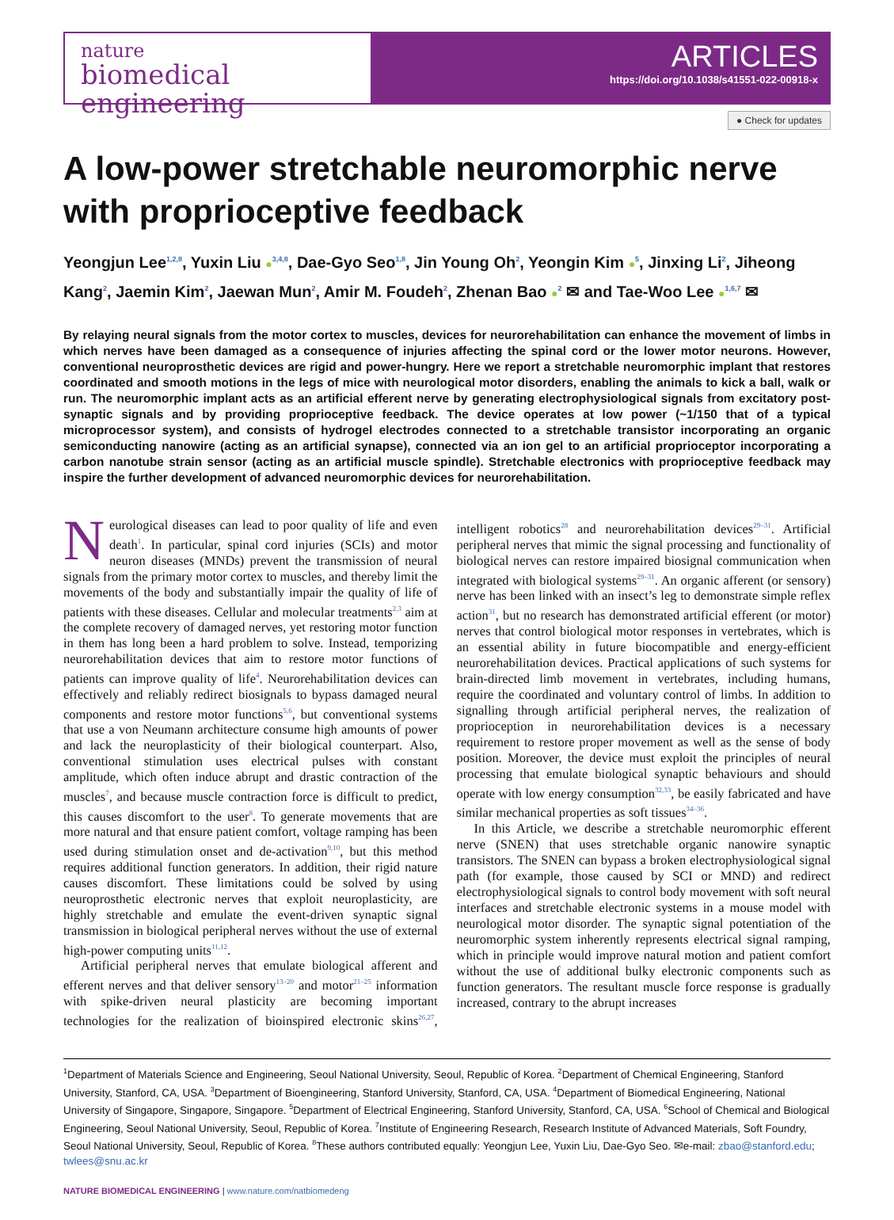nature
biomedical engineering
ARTICLES
https://doi.org/10.1038/s41551-022-00918-x
● Check for updates
A low-power stretchable neuromorphic nerve with proprioceptive feedback
Yeongjun Lee<sup>1,2,8</sup>, Yuxin Liu ●<sup>3,4,8</sup>, Dae-Gyo Seo<sup>1,8</sup>, Jin Young Oh<sup>2</sup>, Yeongin Kim ●<sup>5</sup>, Jinxing Li<sup>2</sup>, Jiheong Kang<sup>2</sup>, Jaemin Kim<sup>2</sup>, Jaewan Mun<sup>2</sup>, Amir M. Foudeh<sup>2</sup>, Zhenan Bao ●<sup>2</sup> ✉ and Tae-Woo Lee ●<sup>1,6,7</sup> ✉
By relaying neural signals from the motor cortex to muscles, devices for neurorehabilitation can enhance the movement of limbs in which nerves have been damaged as a consequence of injuries affecting the spinal cord or the lower motor neurons. However, conventional neuroprosthetic devices are rigid and power-hungry. Here we report a stretchable neuromorphic implant that restores coordinated and smooth motions in the legs of mice with neurological motor disorders, enabling the animals to kick a ball, walk or run. The neuromorphic implant acts as an artificial efferent nerve by generating electrophysiological signals from excitatory post-synaptic signals and by providing proprioceptive feedback. The device operates at low power (~1/150 that of a typical microprocessor system), and consists of hydrogel electrodes connected to a stretchable transistor incorporating an organic semiconducting nanowire (acting as an artificial synapse), connected via an ion gel to an artificial proprioceptor incorporating a carbon nanotube strain sensor (acting as an artificial muscle spindle). Stretchable electronics with proprioceptive feedback may inspire the further development of advanced neuromorphic devices for neurorehabilitation.
Neurological diseases can lead to poor quality of life and even death<sup>1</sup>. In particular, spinal cord injuries (SCIs) and motor neuron diseases (MNDs) prevent the transmission of neural signals from the primary motor cortex to muscles, and thereby limit the movements of the body and substantially impair the quality of life of patients with these diseases. Cellular and molecular treatments<sup>2,3</sup> aim at the complete recovery of damaged nerves, yet restoring motor function in them has long been a hard problem to solve. Instead, temporizing neurorehabilitation devices that aim to restore motor functions of patients can improve quality of life<sup>4</sup>. Neurorehabilitation devices can effectively and reliably redirect biosignals to bypass damaged neural components and restore motor functions<sup>5,6</sup>, but conventional systems that use a von Neumann architecture consume high amounts of power and lack the neuroplasticity of their biological counterpart. Also, conventional stimulation uses electrical pulses with constant amplitude, which often induce abrupt and drastic contraction of the muscles<sup>7</sup>, and because muscle contraction force is difficult to predict, this causes discomfort to the user<sup>8</sup>. To generate movements that are more natural and that ensure patient comfort, voltage ramping has been used during stimulation onset and de-activation<sup>9,10</sup>, but this method requires additional function generators. In addition, their rigid nature causes discomfort. These limitations could be solved by using neuroprosthetic electronic nerves that exploit neuroplasticity, are highly stretchable and emulate the event-driven synaptic signal transmission in biological peripheral nerves without the use of external high-power computing units<sup>11,12</sup>.
Artificial peripheral nerves that emulate biological afferent and efferent nerves and that deliver sensory<sup>13–20</sup> and motor<sup>21–25</sup> information with spike-driven neural plasticity are becoming important technologies for the realization of bioinspired electronic skins<sup>26,27</sup>, intelligent robotics<sup>28</sup> and neurorehabilitation devices<sup>29–31</sup>. Artificial peripheral nerves that mimic the signal processing and functionality of biological nerves can restore impaired biosignal communication when integrated with biological systems<sup>29–31</sup>. An organic afferent (or sensory) nerve has been linked with an insect’s leg to demonstrate simple reflex action<sup>31</sup>, but no research has demonstrated artificial efferent (or motor) nerves that control biological motor responses in vertebrates, which is an essential ability in future biocompatible and energy-efficient neurorehabilitation devices. Practical applications of such systems for brain-directed limb movement in vertebrates, including humans, require the coordinated and voluntary control of limbs. In addition to signalling through artificial peripheral nerves, the realization of proprioception in neurorehabilitation devices is a necessary requirement to restore proper movement as well as the sense of body position. Moreover, the device must exploit the principles of neural processing that emulate biological synaptic behaviours and should operate with low energy consumption<sup>32,33</sup>, be easily fabricated and have similar mechanical properties as soft tissues<sup>34–36</sup>.
In this Article, we describe a stretchable neuromorphic efferent nerve (SNEN) that uses stretchable organic nanowire synaptic transistors. The SNEN can bypass a broken electrophysiological signal path (for example, those caused by SCI or MND) and redirect electrophysiological signals to control body movement with soft neural interfaces and stretchable electronic systems in a mouse model with neurological motor disorder. The synaptic signal potentiation of the neuromorphic system inherently represents electrical signal ramping, which in principle would improve natural motion and patient comfort without the use of additional bulky electronic components such as function generators. The resultant muscle force response is gradually increased, contrary to the abrupt increases
<sup>1</sup> Department of Materials Science and Engineering, Seoul National University, Seoul, Republic of Korea. <sup>2</sup>Department of Chemical Engineering, Stanford University, Stanford, CA, USA. <sup>3</sup>Department of Bioengineering, Stanford University, Stanford, CA, USA. <sup>4</sup>Department of Biomedical Engineering, National University of Singapore, Singapore, Singapore. <sup>5</sup>Department of Electrical Engineering, Stanford University, Stanford, CA, USA. <sup>6</sup>School of Chemical and Biological Engineering, Seoul National University, Seoul, Republic of Korea. <sup>7</sup>Institute of Engineering Research, Research Institute of Advanced Materials, Soft Foundry, Seoul National University, Seoul, Republic of Korea. <sup>8</sup>These authors contributed equally: Yeongjun Lee, Yuxin Liu, Dae-Gyo Seo. ✉e-mail: zbao@stanford.edu; twlees@snu.ac.kr
NATURE BIOMEDICAL ENGINEERING | www.nature.com/natbiomedeng